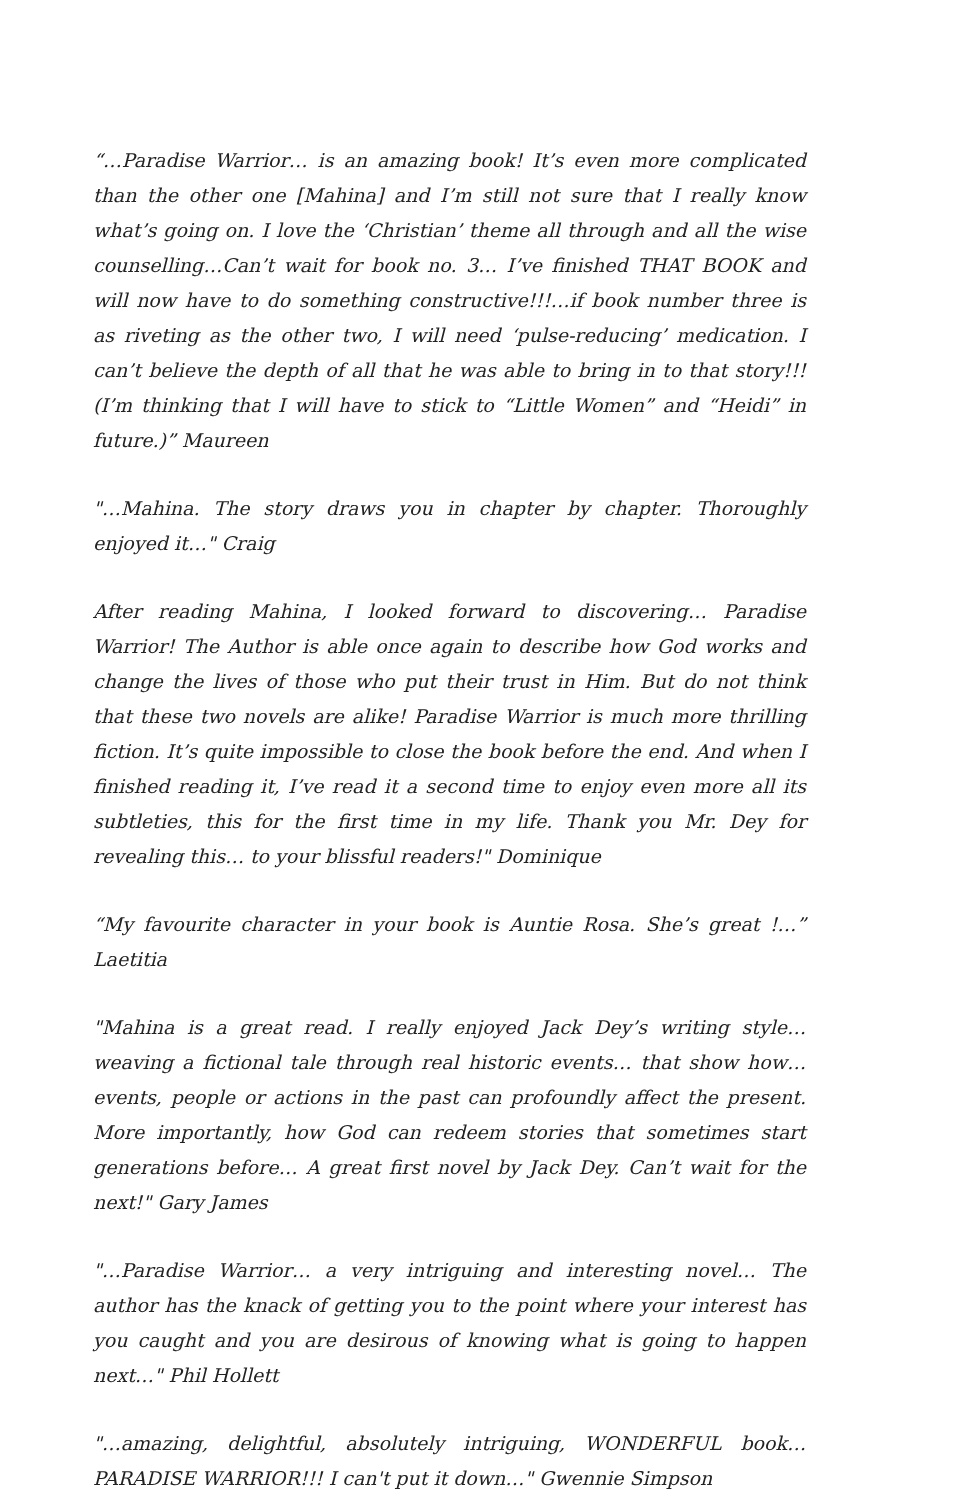“…Paradise Warrior… is an amazing book! It’s even more complicated than the other one [Mahina] and I’m still not sure that I really know what’s going on. I love the ‘Christian’ theme all through and all the wise counselling…Can’t wait for book no. 3… I’ve finished THAT BOOK and will now have to do something constructive!!!…if book number three is as riveting as the other two, I will need ‘pulse-reducing’ medication. I can’t believe the depth of all that he was able to bring in to that story!!! (I’m thinking that I will have to stick to “Little Women” and “Heidi” in future.)” Maureen
"…Mahina. The story draws you in chapter by chapter. Thoroughly enjoyed it…" Craig
After reading Mahina, I looked forward to discovering… Paradise Warrior! The Author is able once again to describe how God works and change the lives of those who put their trust in Him. But do not think that these two novels are alike! Paradise Warrior is much more thrilling fiction. It’s quite impossible to close the book before the end. And when I finished reading it, I’ve read it a second time to enjoy even more all its subtleties, this for the first time in my life. Thank you Mr. Dey for revealing this… to your blissful readers!" Dominique
“My favourite character in your book is Auntie Rosa. She’s great !…” Laetitia
"Mahina is a great read. I really enjoyed Jack Dey’s writing style… weaving a fictional tale through real historic events… that show how… events, people or actions in the past can profoundly affect the present. More importantly, how God can redeem stories that sometimes start generations before… A great first novel by Jack Dey. Can’t wait for the next!" Gary James
"…Paradise Warrior… a very intriguing and interesting novel… The author has the knack of getting you to the point where your interest has you caught and you are desirous of knowing what is going to happen next…" Phil Hollett
"…amazing, delightful, absolutely intriguing, WONDERFUL book… PARADISE WARRIOR!!! I can't put it down…" Gwennie Simpson